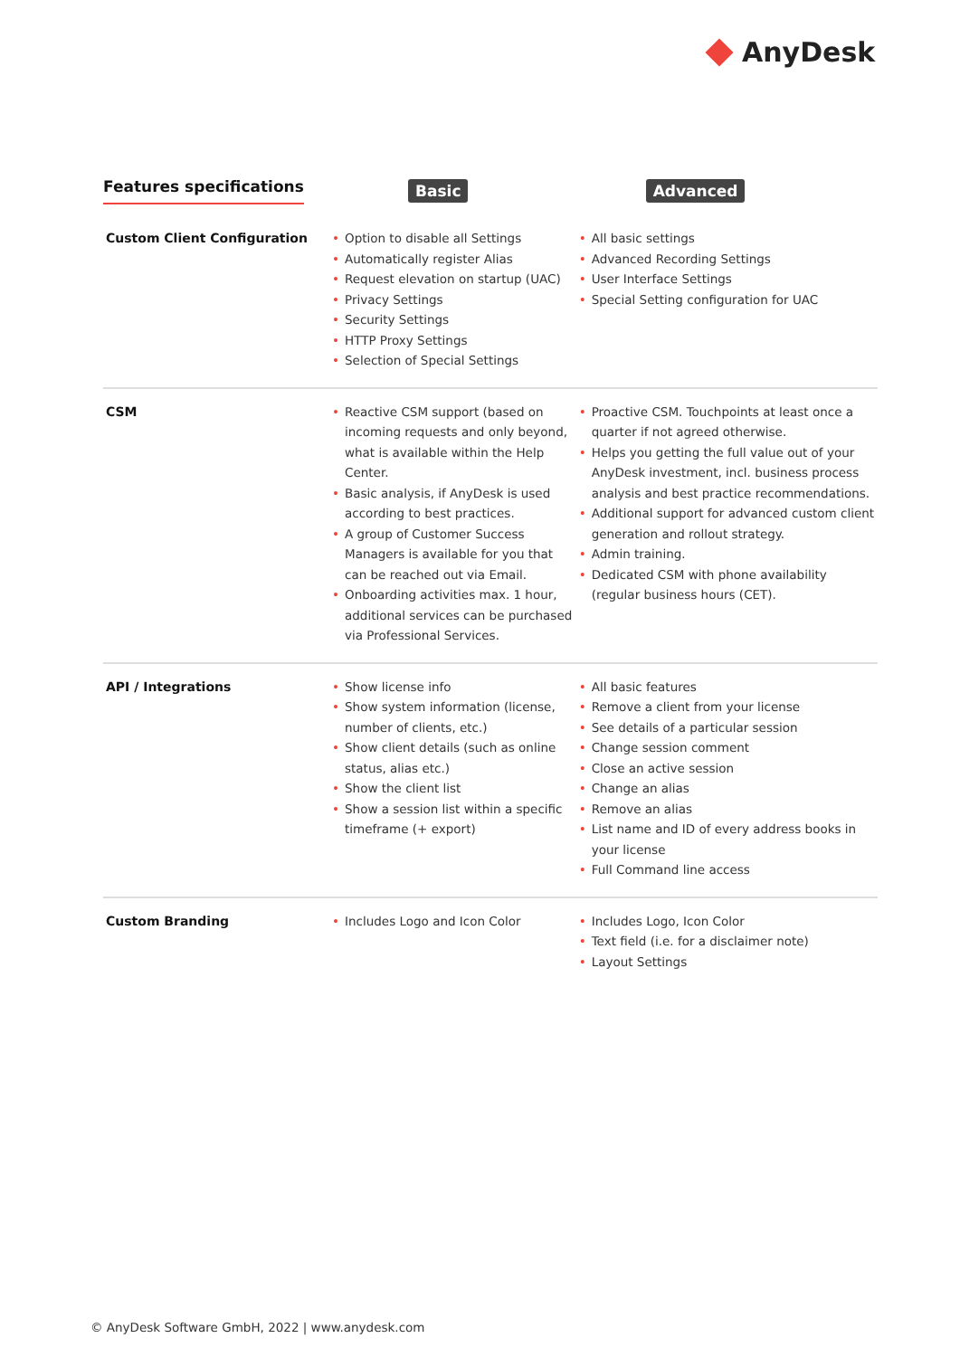AnyDesk
| Features specifications | Basic | Advanced |
| --- | --- | --- |
| Custom Client Configuration | Option to disable all Settings Automatically register Alias Request elevation on startup (UAC) Privacy Settings Security Settings HTTP Proxy Settings Selection of Special Settings | All basic settings Advanced Recording Settings User Interface Settings Special Setting configuration for UAC |
| CSM | Reactive CSM support (based on incoming requests and only beyond, what is available within the Help Center. Basic analysis, if AnyDesk is used according to best practices. A group of Customer Success Managers is available for you that can be reached out via Email. Onboarding activities max. 1 hour, additional services can be purchased via Professional Services. | Proactive CSM. Touchpoints at least once a quarter if not agreed otherwise. Helps you getting the full value out of your AnyDesk investment, incl. business process analysis and best practice recommendations. Additional support for advanced custom client generation and rollout strategy. Admin training. Dedicated CSM with phone availability (regular business hours (CET). |
| API / Integrations | Show license info Show system information (license, number of clients, etc.) Show client details (such as online status, alias etc.) Show the client list Show a session list within a specific timeframe (+ export) | All basic features Remove a client from your license See details of a particular session Change session comment Close an active session Change an alias Remove an alias List name and ID of every address books in your license Full Command line access |
| Custom Branding | Includes Logo and Icon Color | Includes Logo, Icon Color Text field (i.e. for a disclaimer note) Layout Settings |
© AnyDesk Software GmbH, 2022 | www.anydesk.com